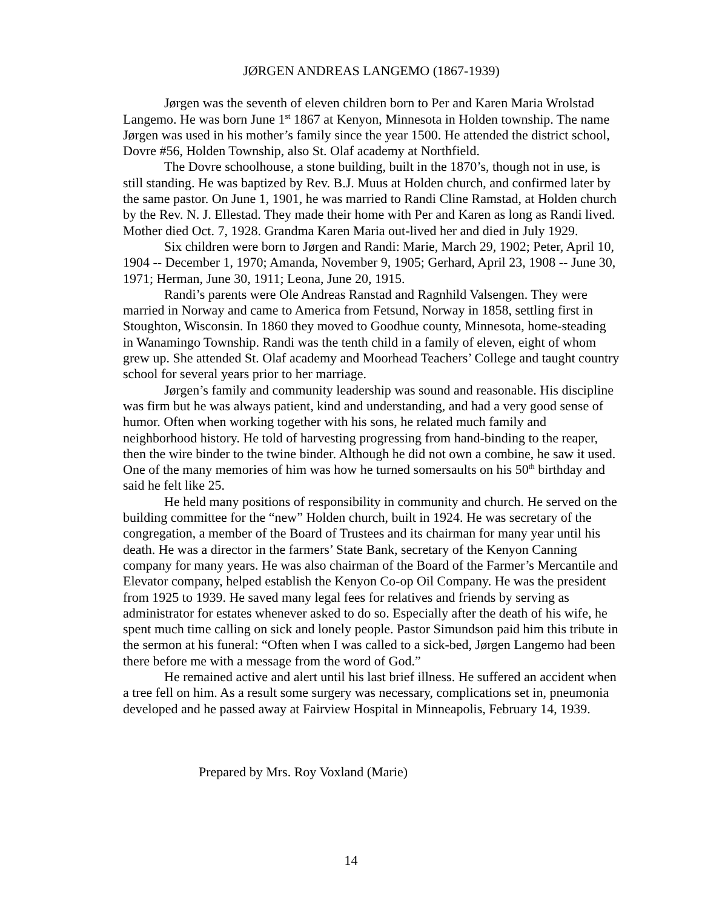JØRGEN ANDREAS LANGEMO (1867-1939)
Jørgen was the seventh of eleven children born to Per and Karen Maria Wrolstad Langemo. He was born June 1<sup>st</sup> 1867 at Kenyon, Minnesota in Holden township. The name Jørgen was used in his mother’s family since the year 1500. He attended the district school, Dovre #56, Holden Township, also St. Olaf academy at Northfield.
The Dovre schoolhouse, a stone building, built in the 1870’s, though not in use, is still standing. He was baptized by Rev. B.J. Muus at Holden church, and confirmed later by the same pastor. On June 1, 1901, he was married to Randi Cline Ramstad, at Holden church by the Rev. N. J. Ellestad. They made their home with Per and Karen as long as Randi lived. Mother died Oct. 7, 1928. Grandma Karen Maria out-lived her and died in July 1929.
Six children were born to Jørgen and Randi: Marie, March 29, 1902; Peter, April 10, 1904 -- December 1, 1970; Amanda, November 9, 1905; Gerhard, April 23, 1908 -- June 30, 1971; Herman, June 30, 1911; Leona, June 20, 1915.
Randi’s parents were Ole Andreas Ranstad and Ragnhild Valsengen. They were married in Norway and came to America from Fetsund, Norway in 1858, settling first in Stoughton, Wisconsin. In 1860 they moved to Goodhue county, Minnesota, home-steading in Wanamingo Township. Randi was the tenth child in a family of eleven, eight of whom grew up. She attended St. Olaf academy and Moorhead Teachers’ College and taught country school for several years prior to her marriage.
Jørgen’s family and community leadership was sound and reasonable. His discipline was firm but he was always patient, kind and understanding, and had a very good sense of humor. Often when working together with his sons, he related much family and neighborhood history. He told of harvesting progressing from hand-binding to the reaper, then the wire binder to the twine binder. Although he did not own a combine, he saw it used. One of the many memories of him was how he turned somersaults on his 50<sup>th</sup> birthday and said he felt like 25.
He held many positions of responsibility in community and church. He served on the building committee for the “new” Holden church, built in 1924. He was secretary of the congregation, a member of the Board of Trustees and its chairman for many year until his death. He was a director in the farmers’ State Bank, secretary of the Kenyon Canning company for many years. He was also chairman of the Board of the Farmer’s Mercantile and Elevator company, helped establish the Kenyon Co-op Oil Company. He was the president from 1925 to 1939. He saved many legal fees for relatives and friends by serving as administrator for estates whenever asked to do so. Especially after the death of his wife, he spent much time calling on sick and lonely people. Pastor Simundson paid him this tribute in the sermon at his funeral: “Often when I was called to a sick-bed, Jørgen Langemo had been there before me with a message from the word of God.”
He remained active and alert until his last brief illness. He suffered an accident when a tree fell on him. As a result some surgery was necessary, complications set in, pneumonia developed and he passed away at Fairview Hospital in Minneapolis, February 14, 1939.
Prepared by Mrs. Roy Voxland (Marie)
14